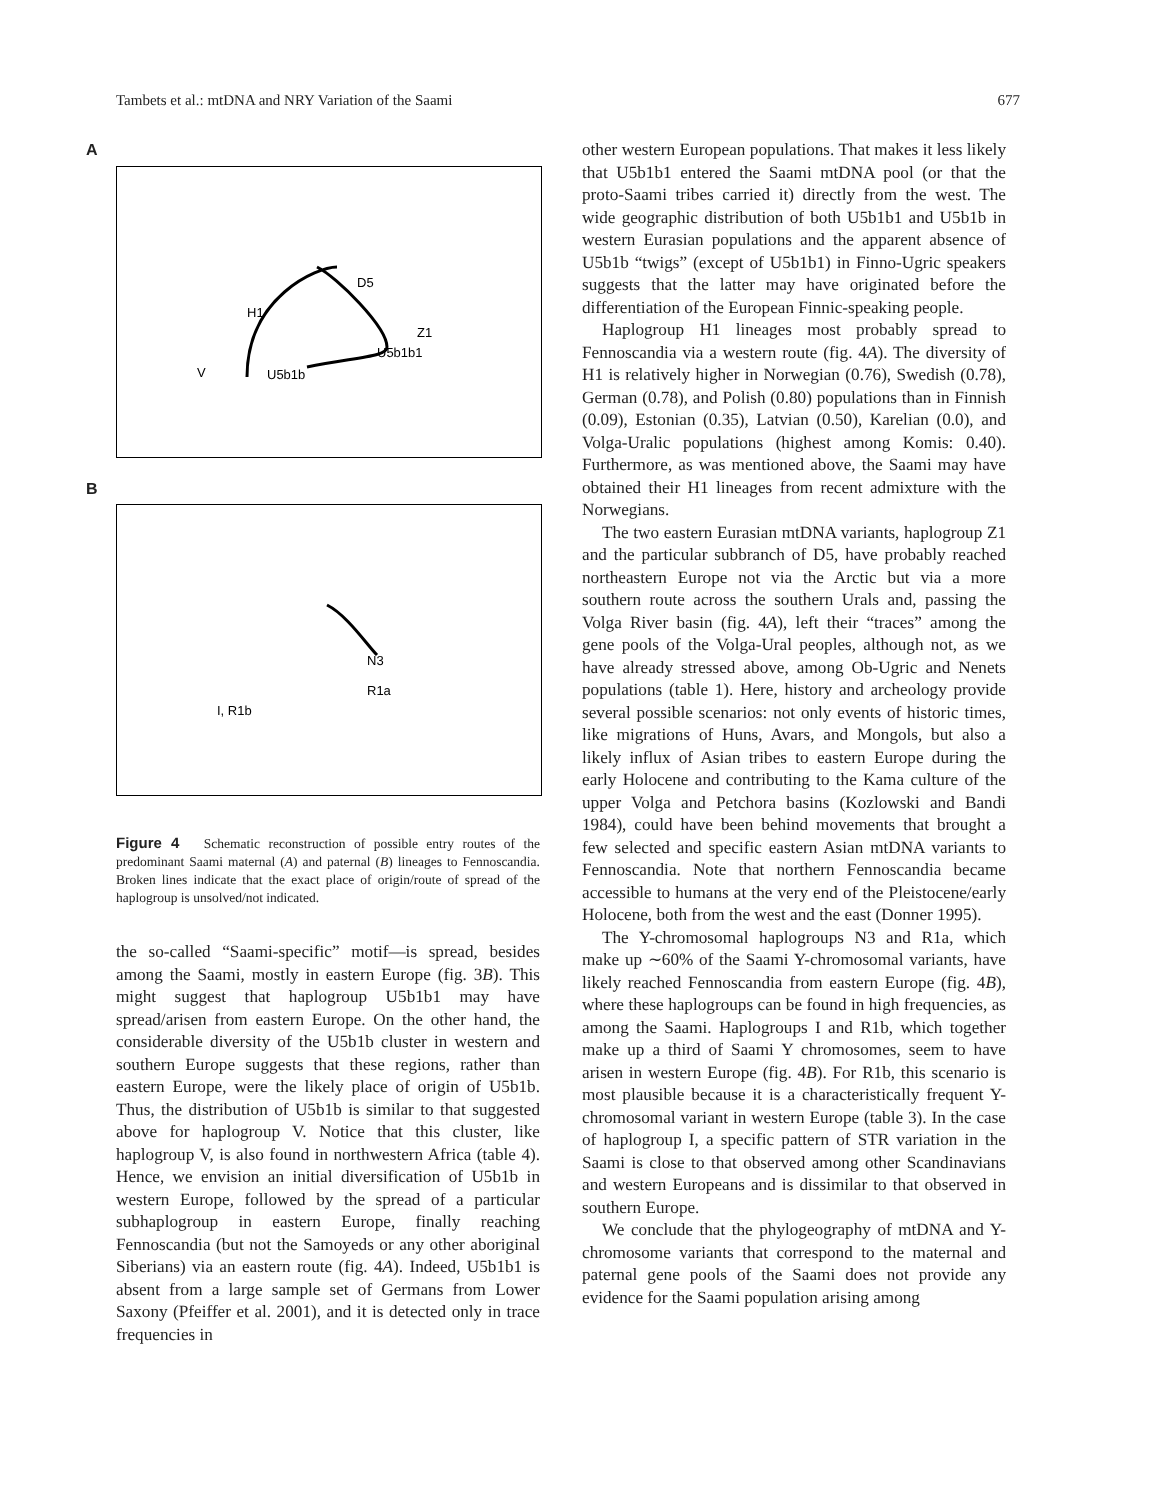Tambets et al.: mtDNA and NRY Variation of the Saami 677
A
H1
D5
Z1
U5b1b1
V
U5b1b
B
N3
R1a
I, R1b
Figure 4 Schematic reconstruction of possible entry routes of the predominant Saami maternal (A) and paternal (B) lineages to Fennoscandia. Broken lines indicate that the exact place of origin/route of spread of the haplogroup is unsolved/not indicated.
the so-called “Saami-specific” motif—is spread, besides among the Saami, mostly in eastern Europe (fig. 3B). This might suggest that haplogroup U5b1b1 may have spread/arisen from eastern Europe. On the other hand, the considerable diversity of the U5b1b cluster in western and southern Europe suggests that these regions, rather than eastern Europe, were the likely place of origin of U5b1b. Thus, the distribution of U5b1b is similar to that suggested above for haplogroup V. Notice that this cluster, like haplogroup V, is also found in northwestern Africa (table 4). Hence, we envision an initial diversification of U5b1b in western Europe, followed by the spread of a particular subhaplogroup in eastern Europe, finally reaching Fennoscandia (but not the Samoyeds or any other aboriginal Siberians) via an eastern route (fig. 4A). Indeed, U5b1b1 is absent from a large sample set of Germans from Lower Saxony (Pfeiffer et al. 2001), and it is detected only in trace frequencies in
other western European populations. That makes it less likely that U5b1b1 entered the Saami mtDNA pool (or that the proto-Saami tribes carried it) directly from the west. The wide geographic distribution of both U5b1b1 and U5b1b in western Eurasian populations and the apparent absence of U5b1b “twigs” (except of U5b1b1) in Finno-Ugric speakers suggests that the latter may have originated before the differentiation of the European Finnic-speaking people.
Haplogroup H1 lineages most probably spread to Fennoscandia via a western route (fig. 4A). The diversity of H1 is relatively higher in Norwegian (0.76), Swedish (0.78), German (0.78), and Polish (0.80) populations than in Finnish (0.09), Estonian (0.35), Latvian (0.50), Karelian (0.0), and Volga-Uralic populations (highest among Komis: 0.40). Furthermore, as was mentioned above, the Saami may have obtained their H1 lineages from recent admixture with the Norwegians.
The two eastern Eurasian mtDNA variants, haplogroup Z1 and the particular subbranch of D5, have probably reached northeastern Europe not via the Arctic but via a more southern route across the southern Urals and, passing the Volga River basin (fig. 4A), left their “traces” among the gene pools of the Volga-Ural peoples, although not, as we have already stressed above, among Ob-Ugric and Nenets populations (table 1). Here, history and archeology provide several possible scenarios: not only events of historic times, like migrations of Huns, Avars, and Mongols, but also a likely influx of Asian tribes to eastern Europe during the early Holocene and contributing to the Kama culture of the upper Volga and Petchora basins (Kozlowski and Bandi 1984), could have been behind movements that brought a few selected and specific eastern Asian mtDNA variants to Fennoscandia. Note that northern Fennoscandia became accessible to humans at the very end of the Pleistocene/early Holocene, both from the west and the east (Donner 1995).
The Y-chromosomal haplogroups N3 and R1a, which make up ∼60% of the Saami Y-chromosomal variants, have likely reached Fennoscandia from eastern Europe (fig. 4B), where these haplogroups can be found in high frequencies, as among the Saami. Haplogroups I and R1b, which together make up a third of Saami Y chromosomes, seem to have arisen in western Europe (fig. 4B). For R1b, this scenario is most plausible because it is a characteristically frequent Y-chromosomal variant in western Europe (table 3). In the case of haplogroup I, a specific pattern of STR variation in the Saami is close to that observed among other Scandinavians and western Europeans and is dissimilar to that observed in southern Europe.
We conclude that the phylogeography of mtDNA and Y-chromosome variants that correspond to the maternal and paternal gene pools of the Saami does not provide any evidence for the Saami population arising among